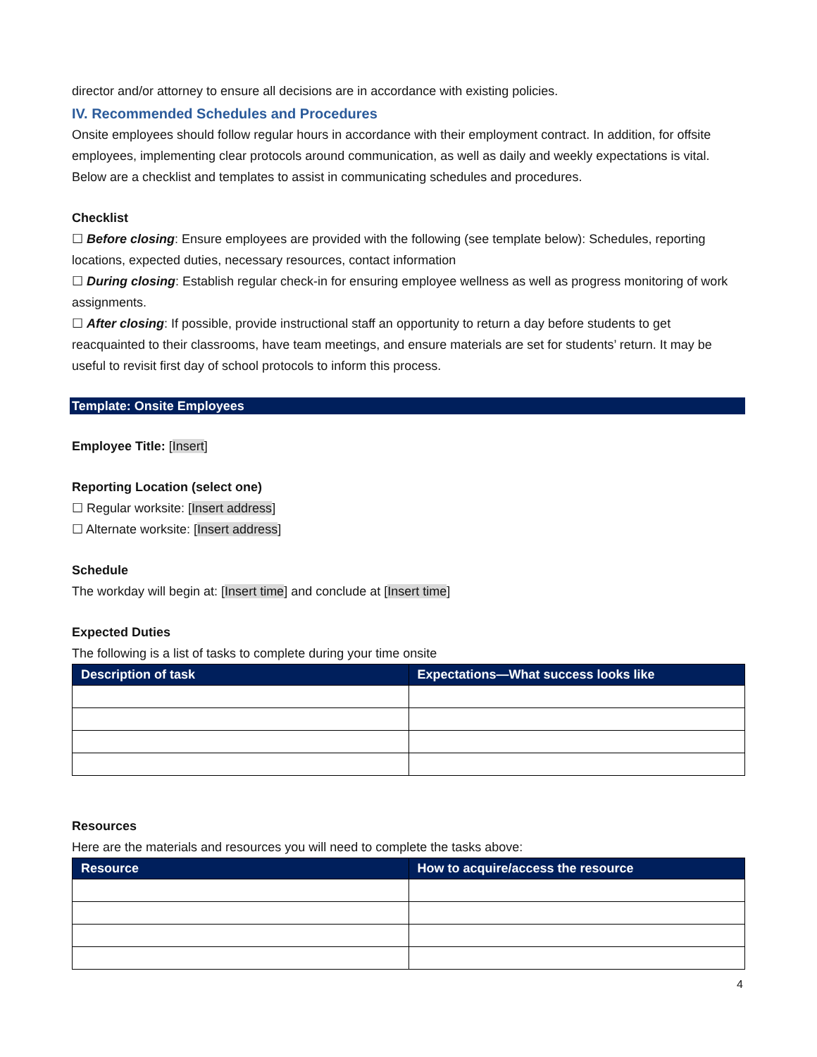director and/or attorney to ensure all decisions are in accordance with existing policies.
IV. Recommended Schedules and Procedures
Onsite employees should follow regular hours in accordance with their employment contract. In addition, for offsite employees, implementing clear protocols around communication, as well as daily and weekly expectations is vital. Below are a checklist and templates to assist in communicating schedules and procedures.
Checklist
☐ Before closing: Ensure employees are provided with the following (see template below): Schedules, reporting locations, expected duties, necessary resources, contact information
☐ During closing: Establish regular check-in for ensuring employee wellness as well as progress monitoring of work assignments.
☐ After closing: If possible, provide instructional staff an opportunity to return a day before students to get reacquainted to their classrooms, have team meetings, and ensure materials are set for students’ return. It may be useful to revisit first day of school protocols to inform this process.
Template: Onsite Employees
Employee Title: [Insert]
Reporting Location (select one)
☐ Regular worksite: [Insert address]
☐ Alternate worksite: [Insert address]
Schedule
The workday will begin at: [Insert time] and conclude at [Insert time]
Expected Duties
The following is a list of tasks to complete during your time onsite
| Description of task | Expectations—What success looks like |
| --- | --- |
Resources
Here are the materials and resources you will need to complete the tasks above:
| Resource | How to acquire/access the resource |
| --- | --- |
4